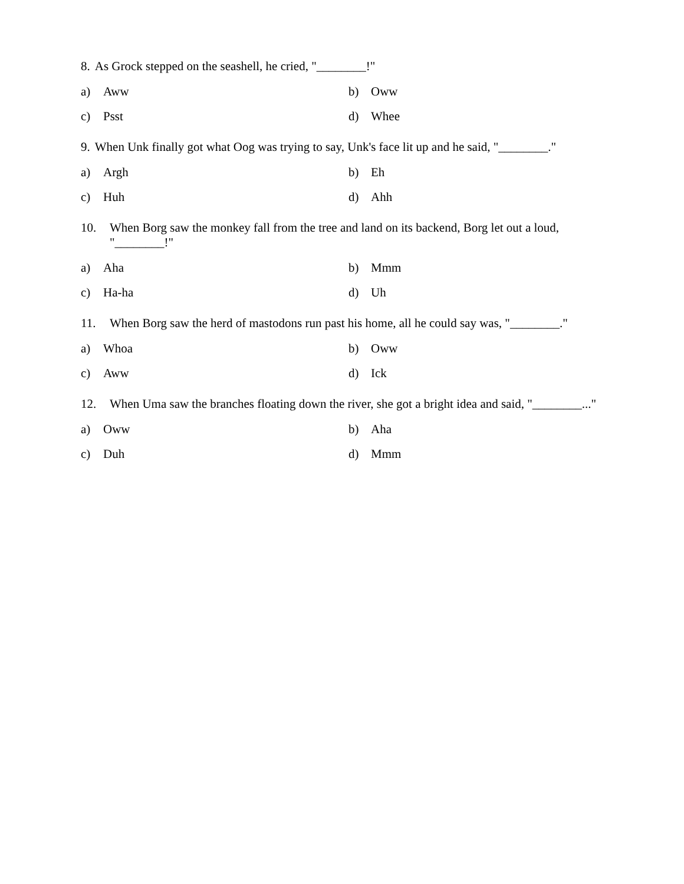8. As Grock stepped on the seashell, he cried, "________!"
a) Aww
b) Oww
c) Psst
d) Whee
9. When Unk finally got what Oog was trying to say, Unk's face lit up and he said, "________."
a) Argh
b) Eh
c) Huh
d) Ahh
10. When Borg saw the monkey fall from the tree and land on its backend, Borg let out a loud, "________!"
a) Aha
b) Mmm
c) Ha-ha
d) Uh
11. When Borg saw the herd of mastodons run past his home, all he could say was, "________."
a) Whoa
b) Oww
c) Aww
d) Ick
12. When Uma saw the branches floating down the river, she got a bright idea and said, "________..."
a) Oww
b) Aha
c) Duh
d) Mmm